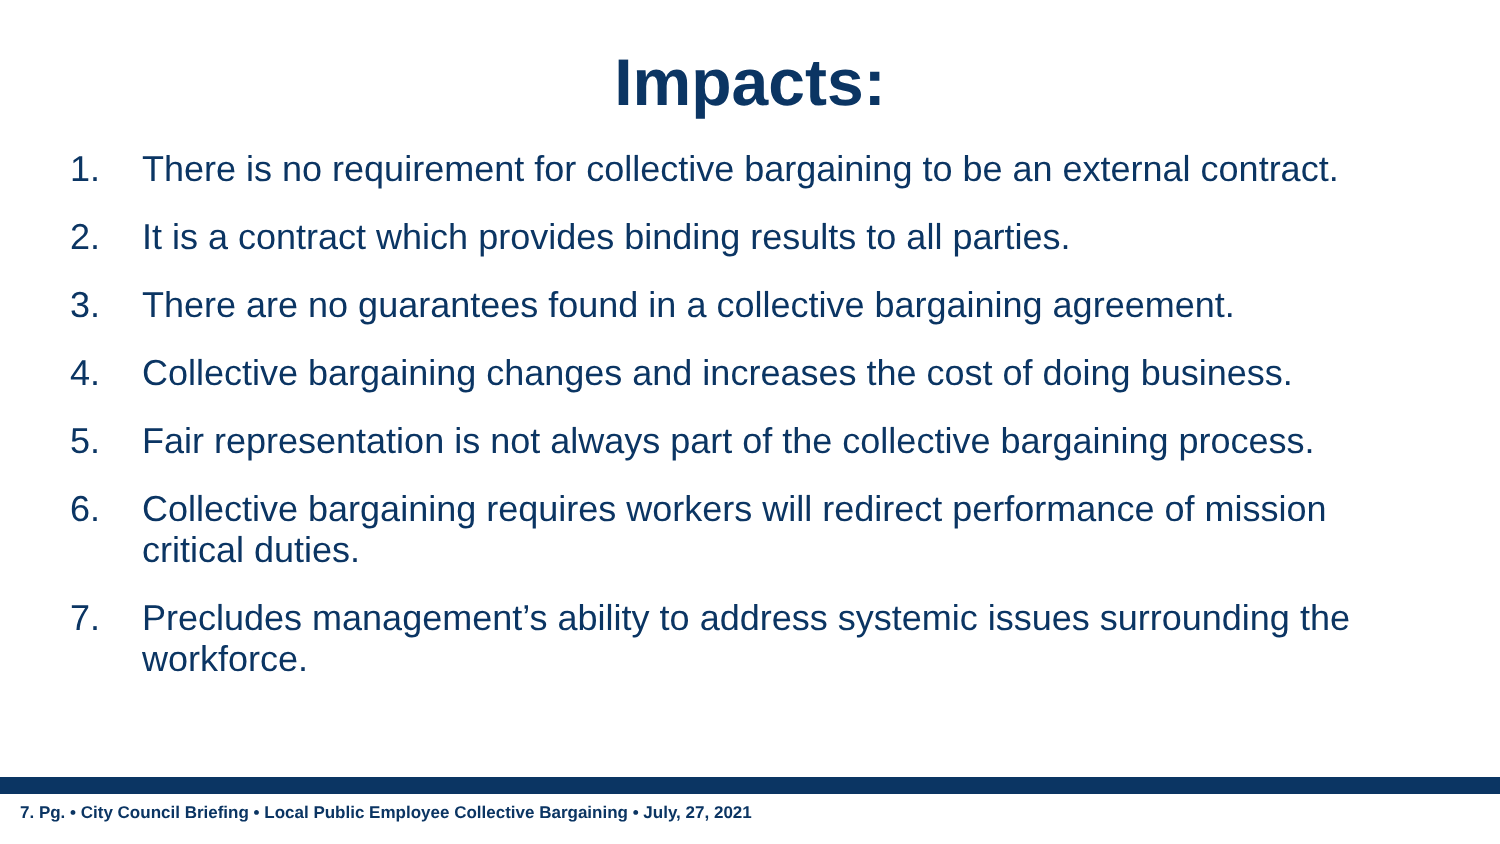Impacts:
1. There is no requirement for collective bargaining to be an external contract.
2. It is a contract which provides binding results to all parties.
3. There are no guarantees found in a collective bargaining agreement.
4. Collective bargaining changes and increases the cost of doing business.
5. Fair representation is not always part of the collective bargaining process.
6. Collective bargaining requires workers will redirect performance of mission critical duties.
7. Precludes management’s ability to address systemic issues surrounding the workforce.
7. Pg. • City Council Briefing • Local Public Employee Collective Bargaining • July, 27, 2021